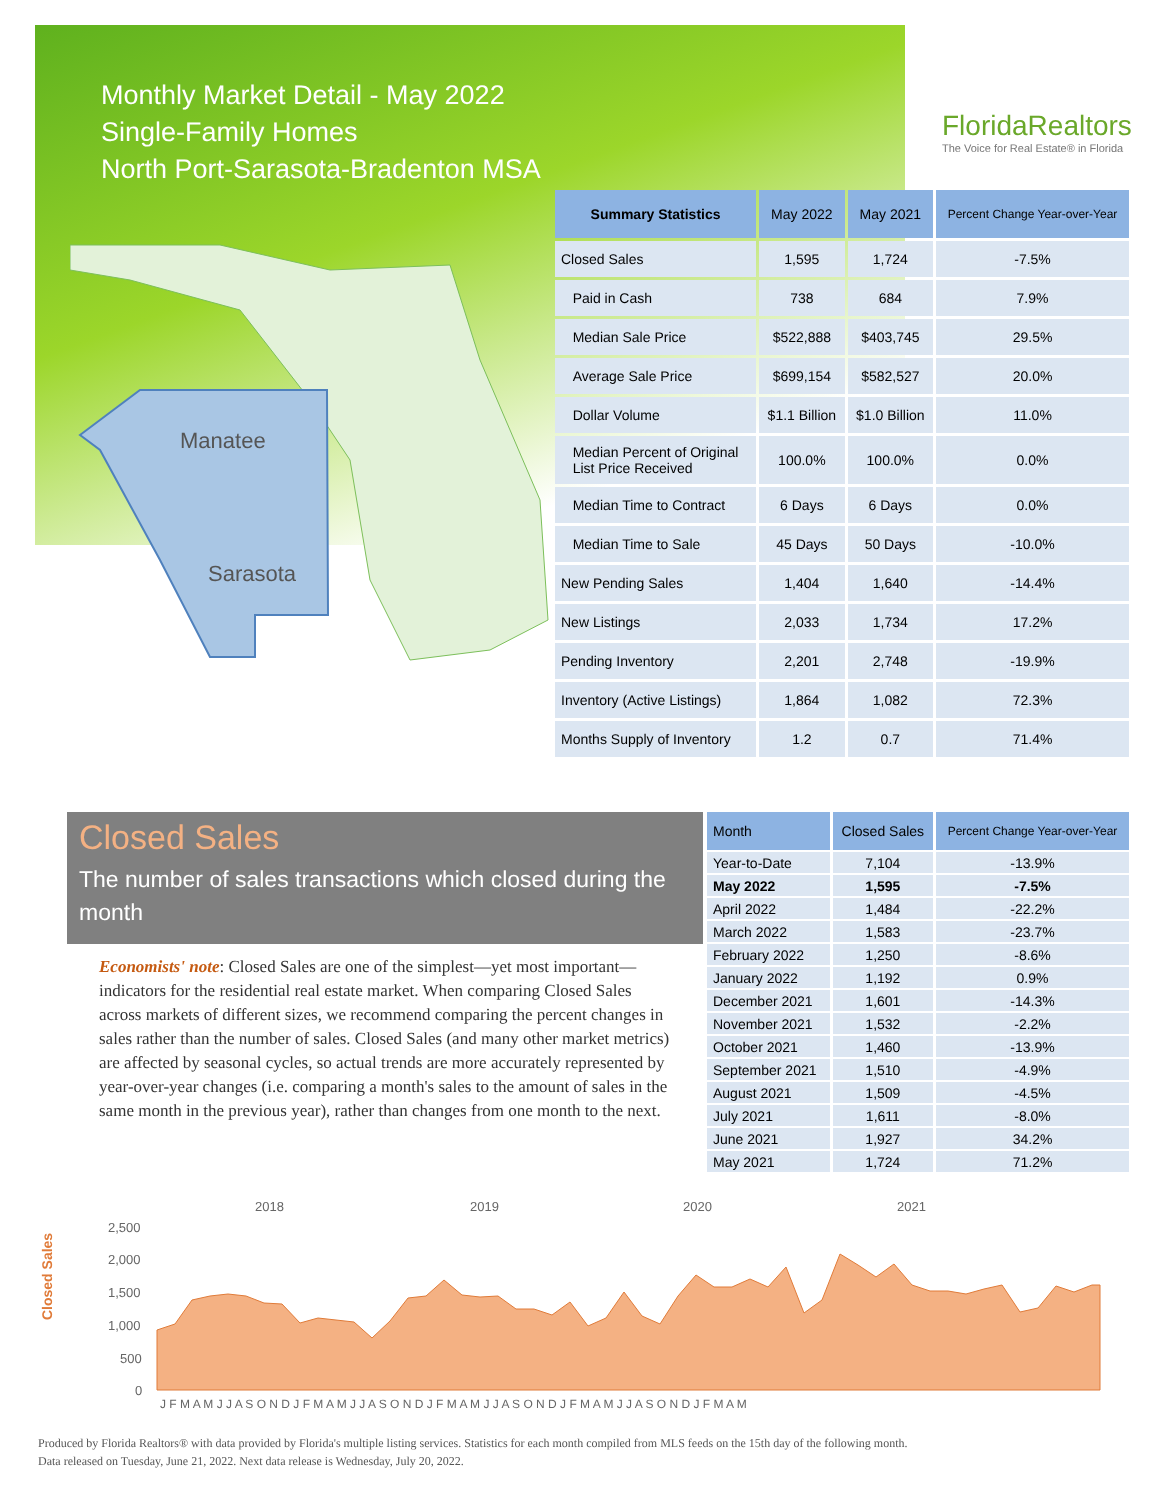Monthly Market Detail - May 2022
Single-Family Homes
North Port-Sarasota-Bradenton MSA
FloridaRealtors
The Voice for Real Estate® in Florida
Manatee
Sarasota
| Summary Statistics | May 2022 | May 2021 | Percent Change Year-over-Year |
| --- | --- | --- | --- |
| Closed Sales | 1,595 | 1,724 | -7.5% |
| Paid in Cash | 738 | 684 | 7.9% |
| Median Sale Price | $522,888 | $403,745 | 29.5% |
| Average Sale Price | $699,154 | $582,527 | 20.0% |
| Dollar Volume | $1.1 Billion | $1.0 Billion | 11.0% |
| Median Percent of Original List Price Received | 100.0% | 100.0% | 0.0% |
| Median Time to Contract | 6 Days | 6 Days | 0.0% |
| Median Time to Sale | 45 Days | 50 Days | -10.0% |
| New Pending Sales | 1,404 | 1,640 | -14.4% |
| New Listings | 2,033 | 1,734 | 17.2% |
| Pending Inventory | 2,201 | 2,748 | -19.9% |
| Inventory (Active Listings) | 1,864 | 1,082 | 72.3% |
| Months Supply of Inventory | 1.2 | 0.7 | 71.4% |
Closed Sales
The number of sales transactions which closed during the month
Economists' note: Closed Sales are one of the simplest—yet most important—indicators for the residential real estate market. When comparing Closed Sales across markets of different sizes, we recommend comparing the percent changes in sales rather than the number of sales. Closed Sales (and many other market metrics) are affected by seasonal cycles, so actual trends are more accurately represented by year-over-year changes (i.e. comparing a month's sales to the amount of sales in the same month in the previous year), rather than changes from one month to the next.
| Month | Closed Sales | Percent Change Year-over-Year |
| --- | --- | --- |
| Year-to-Date | 7,104 | -13.9% |
| May 2022 | 1,595 | -7.5% |
| April 2022 | 1,484 | -22.2% |
| March 2022 | 1,583 | -23.7% |
| February 2022 | 1,250 | -8.6% |
| January 2022 | 1,192 | 0.9% |
| December 2021 | 1,601 | -14.3% |
| November 2021 | 1,532 | -2.2% |
| October 2021 | 1,460 | -13.9% |
| September 2021 | 1,510 | -4.9% |
| August 2021 | 1,509 | -4.5% |
| July 2021 | 1,611 | -8.0% |
| June 2021 | 1,927 | 34.2% |
| May 2021 | 1,724 | 71.2% |
Closed Sales
2018
2019
2020
2021
2,500
2,000
1,500
1,000
500
0
J F M A M J J A S O N D J F M A M J J A S O N D J F M A M J J A S O N D J F M A M J J A S O N D J F M A M
Produced by Florida Realtors® with data provided by Florida's multiple listing services. Statistics for each month compiled from MLS feeds on the 15th day of the following month.
Data released on Tuesday, June 21, 2022. Next data release is Wednesday, July 20, 2022.